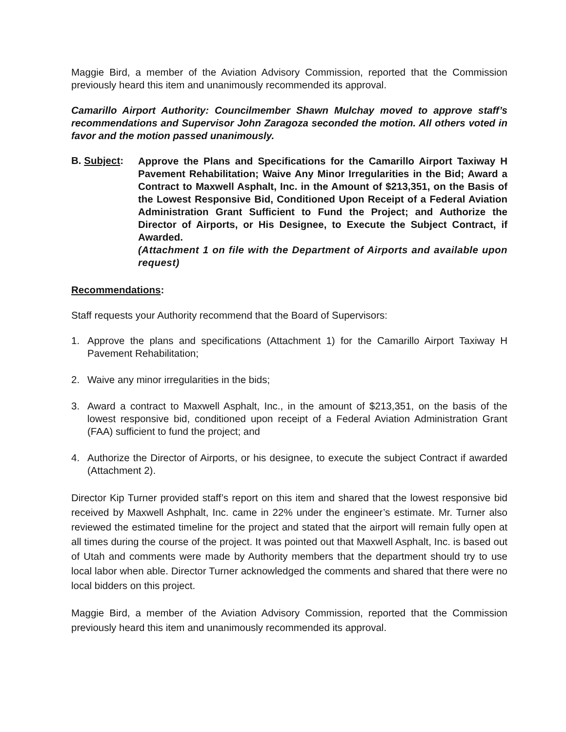Maggie Bird, a member of the Aviation Advisory Commission, reported that the Commission previously heard this item and unanimously recommended its approval.
Camarillo Airport Authority: Councilmember Shawn Mulchay moved to approve staff’s recommendations and Supervisor John Zaragoza seconded the motion. All others voted in favor and the motion passed unanimously.
B. Subject:
Approve the Plans and Specifications for the Camarillo Airport Taxiway H Pavement Rehabilitation; Waive Any Minor Irregularities in the Bid; Award a Contract to Maxwell Asphalt, Inc. in the Amount of $213,351, on the Basis of the Lowest Responsive Bid, Conditioned Upon Receipt of a Federal Aviation Administration Grant Sufficient to Fund the Project; and Authorize the Director of Airports, or His Designee, to Execute the Subject Contract, if Awarded.
(Attachment 1 on file with the Department of Airports and available upon request)
Recommendations:
Staff requests your Authority recommend that the Board of Supervisors:
1. Approve the plans and specifications (Attachment 1) for the Camarillo Airport Taxiway H Pavement Rehabilitation;
2. Waive any minor irregularities in the bids;
3. Award a contract to Maxwell Asphalt, Inc., in the amount of $213,351, on the basis of the lowest responsive bid, conditioned upon receipt of a Federal Aviation Administration Grant (FAA) sufficient to fund the project; and
4. Authorize the Director of Airports, or his designee, to execute the subject Contract if awarded (Attachment 2).
Director Kip Turner provided staff’s report on this item and shared that the lowest responsive bid received by Maxwell Ashphalt, Inc. came in 22% under the engineer’s estimate. Mr. Turner also reviewed the estimated timeline for the project and stated that the airport will remain fully open at all times during the course of the project. It was pointed out that Maxwell Asphalt, Inc. is based out of Utah and comments were made by Authority members that the department should try to use local labor when able. Director Turner acknowledged the comments and shared that there were no local bidders on this project.
Maggie Bird, a member of the Aviation Advisory Commission, reported that the Commission previously heard this item and unanimously recommended its approval.